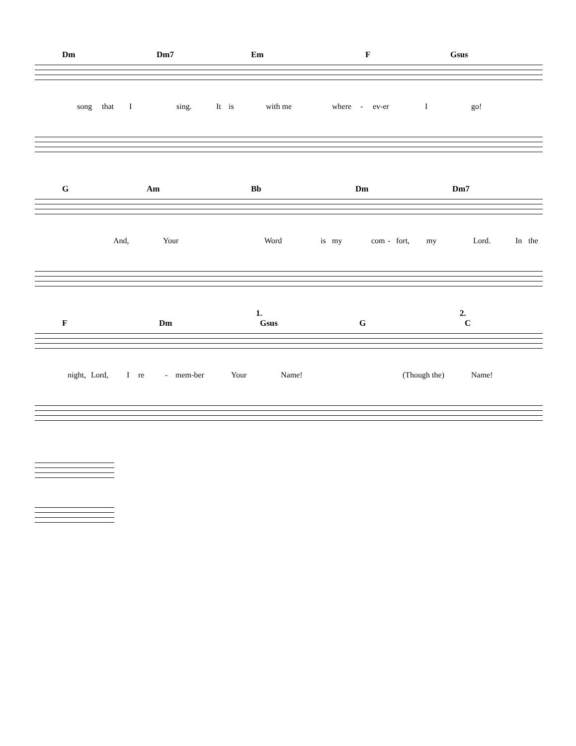Dm Dm7 Em F Gsus
song that I sing. It is with me where - ev-er I go!
G Am Bb Dm Dm7
And, Your Word is my com - fort, my Lord. In the
F Dm
1.
Gsus G
2.
C
night, Lord, I re - mem-ber Your Name! (Though the) Name!